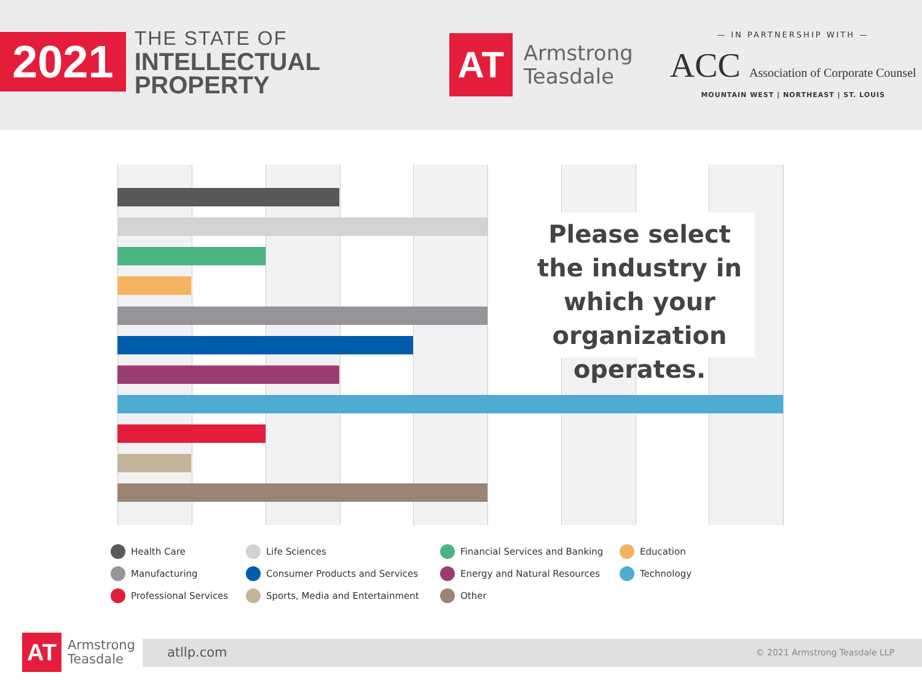2021
THE STATE OF
INTELLECTUAL
PROPERTY
AT
Armstrong
Teasdale
— IN PARTNERSHIP WITH —
ACC Association of Corporate Counsel
MOUNTAIN WEST | NORTHEAST | ST. LOUIS
Please select the industry in which your organization operates.
Health Care
Life Sciences
Financial Services and Banking
Education
Manufacturing
Consumer Products and Services
Energy and Natural Resources
Technology
Professional Services
Sports, Media and Entertainment
Other
AT
Armstrong
Teasdale
atllp.com
© 2021 Armstrong Teasdale LLP